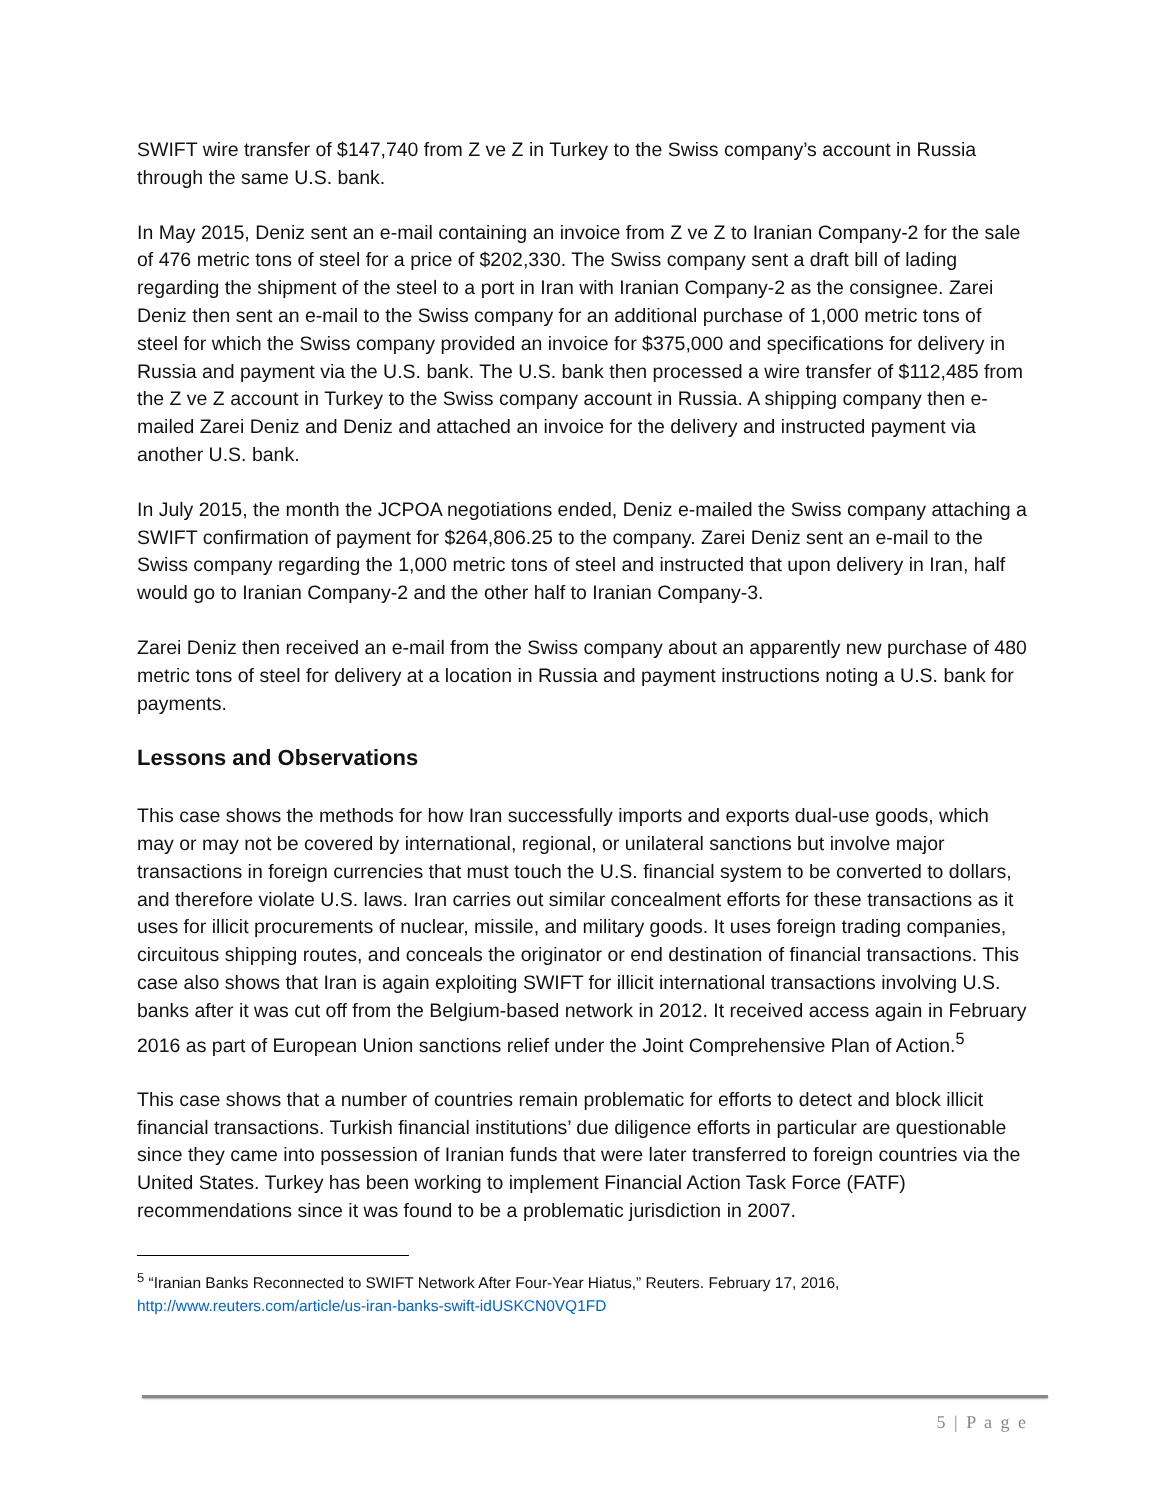SWIFT wire transfer of $147,740 from Z ve Z in Turkey to the Swiss company’s account in Russia through the same U.S. bank.
In May 2015, Deniz sent an e-mail containing an invoice from Z ve Z to Iranian Company-2 for the sale of 476 metric tons of steel for a price of $202,330. The Swiss company sent a draft bill of lading regarding the shipment of the steel to a port in Iran with Iranian Company-2 as the consignee. Zarei Deniz then sent an e-mail to the Swiss company for an additional purchase of 1,000 metric tons of steel for which the Swiss company provided an invoice for $375,000 and specifications for delivery in Russia and payment via the U.S. bank. The U.S. bank then processed a wire transfer of $112,485 from the Z ve Z account in Turkey to the Swiss company account in Russia. A shipping company then e-mailed Zarei Deniz and Deniz and attached an invoice for the delivery and instructed payment via another U.S. bank.
In July 2015, the month the JCPOA negotiations ended, Deniz e-mailed the Swiss company attaching a SWIFT confirmation of payment for $264,806.25 to the company. Zarei Deniz sent an e-mail to the Swiss company regarding the 1,000 metric tons of steel and instructed that upon delivery in Iran, half would go to Iranian Company-2 and the other half to Iranian Company-3.
Zarei Deniz then received an e-mail from the Swiss company about an apparently new purchase of 480 metric tons of steel for delivery at a location in Russia and payment instructions noting a U.S. bank for payments.
Lessons and Observations
This case shows the methods for how Iran successfully imports and exports dual-use goods, which may or may not be covered by international, regional, or unilateral sanctions but involve major transactions in foreign currencies that must touch the U.S. financial system to be converted to dollars, and therefore violate U.S. laws. Iran carries out similar concealment efforts for these transactions as it uses for illicit procurements of nuclear, missile, and military goods. It uses foreign trading companies, circuitous shipping routes, and conceals the originator or end destination of financial transactions. This case also shows that Iran is again exploiting SWIFT for illicit international transactions involving U.S. banks after it was cut off from the Belgium-based network in 2012. It received access again in February 2016 as part of European Union sanctions relief under the Joint Comprehensive Plan of Action.<sup>5</sup>
This case shows that a number of countries remain problematic for efforts to detect and block illicit financial transactions. Turkish financial institutions’ due diligence efforts in particular are questionable since they came into possession of Iranian funds that were later transferred to foreign countries via the United States. Turkey has been working to implement Financial Action Task Force (FATF) recommendations since it was found to be a problematic jurisdiction in 2007.
<sup>5</sup> “Iranian Banks Reconnected to SWIFT Network After Four-Year Hiatus,” Reuters. February 17, 2016, http://www.reuters.com/article/us-iran-banks-swift-idUSKCN0VQ1FD
5 | P a g e